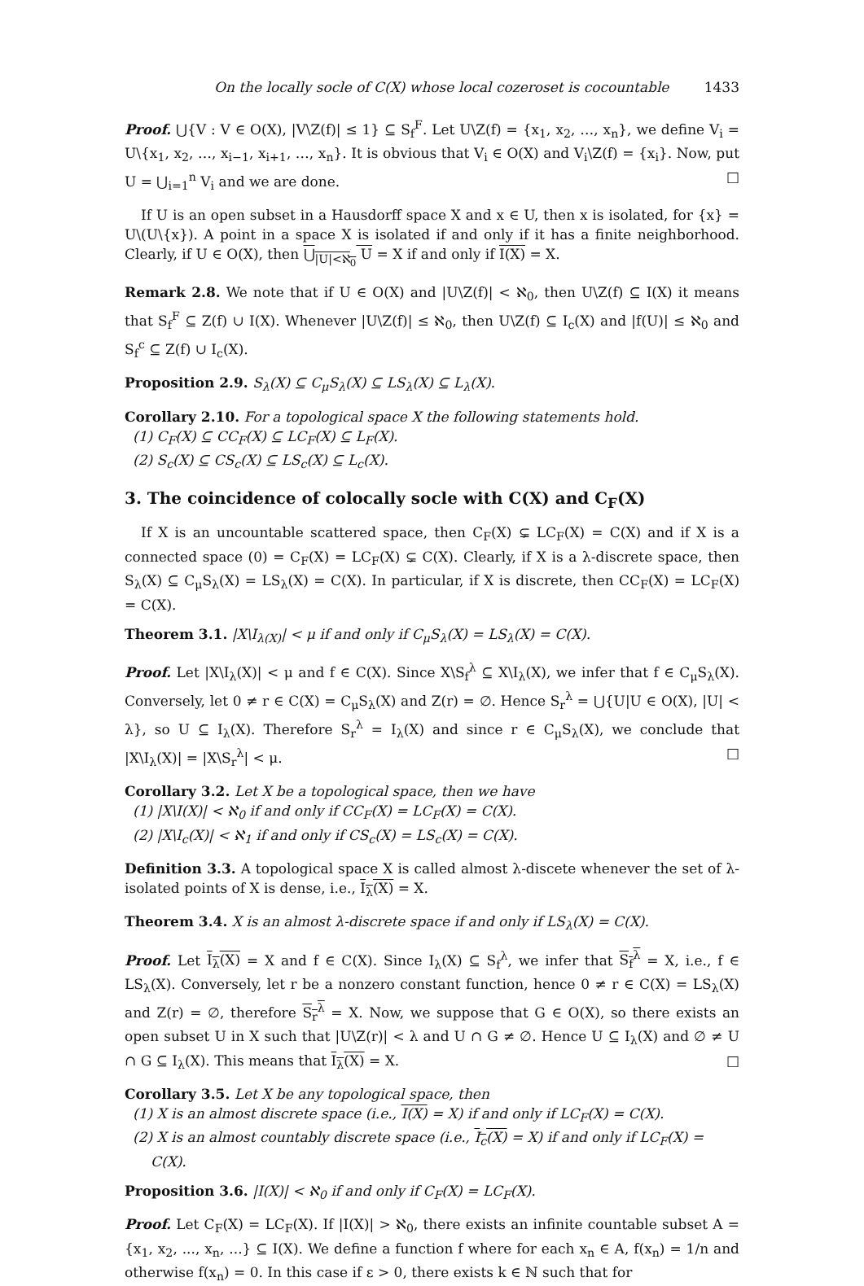On the locally socle of C(X) whose local cozeroset is cocountable 1433
Proof. ⋃{V : V ∈ O(X), |V\Z(f)| ≤ 1} ⊆ S<sub>f</sub><sup>F</sup>. Let U\Z(f) = {x<sub>1</sub>, x<sub>2</sub>, …, x<sub>n</sub>}, we define V<sub>i</sub> = U\{x<sub>1</sub>, x<sub>2</sub>, …, x<sub>i−1</sub>, x<sub>i+1</sub>, …, x<sub>n</sub>}. It is obvious that V<sub>i</sub> ∈ O(X) and V<sub>i</sub>\Z(f) = {x<sub>i</sub>}. Now, put U = ⋃<sub>i=1</sub><sup>n</sup> V<sub>i</sub> and we are done. □
If U is an open subset in a Hausdorff space X and x ∈ U, then x is isolated, for {x} = U\(U\{x}). A point in a space X is isolated if and only if it has a finite neighborhood. Clearly, if U ∈ O(X), then ⋃<sub>|U|<ℵ<sub>0</sub></sub> U = X if and only if I(X) = X.
Remark 2.8. We note that if U ∈ O(X) and |U\Z(f)| < ℵ<sub>0</sub>, then U\Z(f) ⊆ I(X) it means that S<sub>f</sub><sup>F</sup> ⊆ Z(f) ∪ I(X). Whenever |U\Z(f)| ≤ ℵ<sub>0</sub>, then U\Z(f) ⊆ I<sub>c</sub>(X) and |f(U)| ≤ ℵ<sub>0</sub> and S<sub>f</sub><sup>c</sup> ⊆ Z(f) ∪ I<sub>c</sub>(X).
Proposition 2.9. S<sub>λ</sub>(X) ⊆ C<sub>μ</sub>S<sub>λ</sub>(X) ⊆ LS<sub>λ</sub>(X) ⊆ L<sub>λ</sub>(X).
Corollary 2.10. For a topological space X the following statements hold.
(1) C<sub>F</sub>(X) ⊆ CC<sub>F</sub>(X) ⊆ LC<sub>F</sub>(X) ⊆ L<sub>F</sub>(X).
(2) S<sub>c</sub>(X) ⊆ CS<sub>c</sub>(X) ⊆ LS<sub>c</sub>(X) ⊆ L<sub>c</sub>(X).
3. The coincidence of colocally socle with C(X) and C<sub>F</sub>(X)
If X is an uncountable scattered space, then C<sub>F</sub>(X) ⊊ LC<sub>F</sub>(X) = C(X) and if X is a connected space (0) = C<sub>F</sub>(X) = LC<sub>F</sub>(X) ⊊ C(X). Clearly, if X is a λ-discrete space, then S<sub>λ</sub>(X) ⊆ C<sub>μ</sub>S<sub>λ</sub>(X) = LS<sub>λ</sub>(X) = C(X). In particular, if X is discrete, then CC<sub>F</sub>(X) = LC<sub>F</sub>(X) = C(X).
Theorem 3.1. |X\I<sub>λ(X)</sub>| < μ if and only if C<sub>μ</sub>S<sub>λ</sub>(X) = LS<sub>λ</sub>(X) = C(X).
Proof. Let |X\I<sub>λ</sub>(X)| < μ and f ∈ C(X). Since X\S<sub>f</sub><sup>λ</sup> ⊆ X\I<sub>λ</sub>(X), we infer that f ∈ C<sub>μ</sub>S<sub>λ</sub>(X). Conversely, let 0 ≠ r ∈ C(X) = C<sub>μ</sub>S<sub>λ</sub>(X) and Z(r) = ∅. Hence S<sub>r</sub><sup>λ</sup> = ⋃{U|U ∈ O(X), |U| < λ}, so U ⊆ I<sub>λ</sub>(X). Therefore S<sub>r</sub><sup>λ</sup> = I<sub>λ</sub>(X) and since r ∈ C<sub>μ</sub>S<sub>λ</sub>(X), we conclude that |X\I<sub>λ</sub>(X)| = |X\S<sub>r</sub><sup>λ</sup>| < μ. □
Corollary 3.2. Let X be a topological space, then we have
(1) |X\I(X)| < ℵ<sub>0</sub> if and only if CC<sub>F</sub>(X) = LC<sub>F</sub>(X) = C(X).
(2) |X\I<sub>c</sub>(X)| < ℵ<sub>1</sub> if and only if CS<sub>c</sub>(X) = LS<sub>c</sub>(X) = C(X).
Definition 3.3. A topological space X is called almost λ-discete whenever the set of λ-isolated points of X is dense, i.e., I<sub>λ</sub>(X) = X.
Theorem 3.4. X is an almost λ-discrete space if and only if LS<sub>λ</sub>(X) = C(X).
Proof. Let I<sub>λ</sub>(X) = X and f ∈ C(X). Since I<sub>λ</sub>(X) ⊆ S<sub>f</sub><sup>λ</sup>, we infer that S<sub>f</sub><sup>λ</sup> = X, i.e., f ∈ LS<sub>λ</sub>(X). Conversely, let r be a nonzero constant function, hence 0 ≠ r ∈ C(X) = LS<sub>λ</sub>(X) and Z(r) = ∅, therefore S<sub>r</sub><sup>λ</sup> = X. Now, we suppose that G ∈ O(X), so there exists an open subset U in X such that |U\Z(r)| < λ and U ∩ G ≠ ∅. Hence U ⊆ I<sub>λ</sub>(X) and ∅ ≠ U ∩ G ⊆ I<sub>λ</sub>(X). This means that I<sub>λ</sub>(X) = X. □
Corollary 3.5. Let X be any topological space, then
(1) X is an almost discrete space (i.e., I(X) = X) if and only if LC<sub>F</sub>(X) = C(X).
(2) X is an almost countably discrete space (i.e., I<sub>c</sub>(X) = X) if and only if LC<sub>F</sub>(X) = C(X).
Proposition 3.6. |I(X)| < ℵ<sub>0</sub> if and only if C<sub>F</sub>(X) = LC<sub>F</sub>(X).
Proof. Let C<sub>F</sub>(X) = LC<sub>F</sub>(X). If |I(X)| > ℵ<sub>0</sub>, there exists an infinite countable subset A = {x<sub>1</sub>, x<sub>2</sub>, ..., x<sub>n</sub>, ...} ⊆ I(X). We define a function f where for each x<sub>n</sub> ∈ A, f(x<sub>n</sub>) = 1/n and otherwise f(x<sub>n</sub>) = 0. In this case if ε > 0, there exists k ∈ ℕ such that for